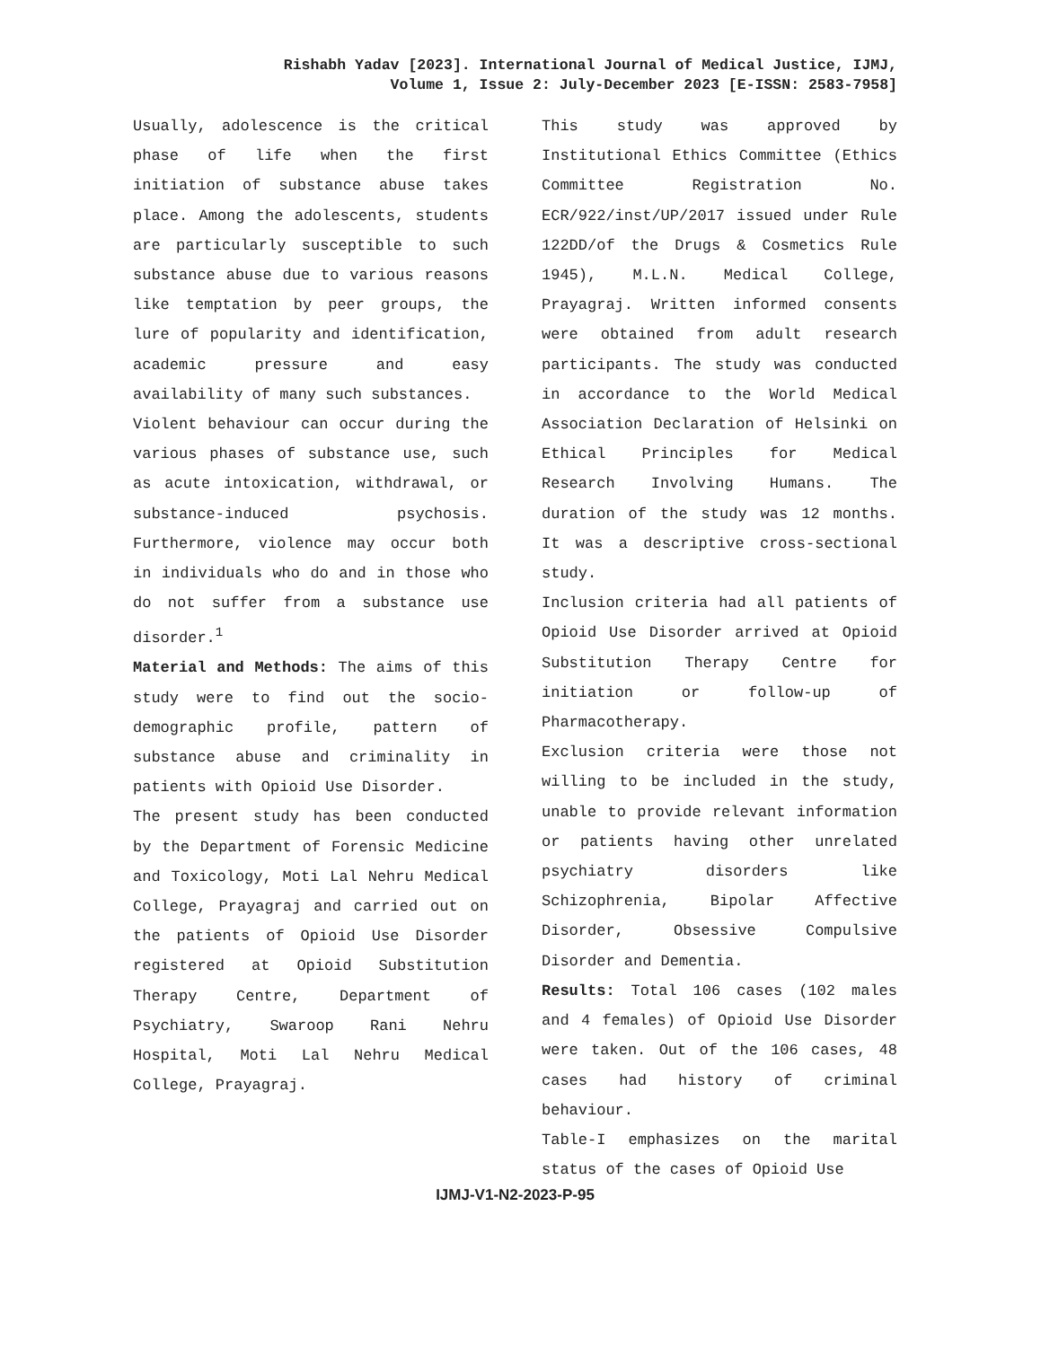Rishabh Yadav [2023]. International Journal of Medical Justice, IJMJ,
Volume 1, Issue 2: July-December 2023 [E-ISSN: 2583-7958]
Usually, adolescence is the critical phase of life when the first initiation of substance abuse takes place. Among the adolescents, students are particularly susceptible to such substance abuse due to various reasons like temptation by peer groups, the lure of popularity and identification, academic pressure and easy availability of many such substances.
Violent behaviour can occur during the various phases of substance use, such as acute intoxication, withdrawal, or substance-induced psychosis. Furthermore, violence may occur both in individuals who do and in those who do not suffer from a substance use disorder.<sup>1</sup>
Material and Methods: The aims of this study were to find out the socio-demographic profile, pattern of substance abuse and criminality in patients with Opioid Use Disorder.
The present study has been conducted by the Department of Forensic Medicine and Toxicology, Moti Lal Nehru Medical College, Prayagraj and carried out on the patients of Opioid Use Disorder registered at Opioid Substitution Therapy Centre, Department of Psychiatry, Swaroop Rani Nehru Hospital, Moti Lal Nehru Medical College, Prayagraj.
This study was approved by Institutional Ethics Committee (Ethics Committee Registration No. ECR/922/inst/UP/2017 issued under Rule 122DD/of the Drugs & Cosmetics Rule 1945), M.L.N. Medical College, Prayagraj. Written informed consents were obtained from adult research participants. The study was conducted in accordance to the World Medical Association Declaration of Helsinki on Ethical Principles for Medical Research Involving Humans. The duration of the study was 12 months. It was a descriptive cross-sectional study.
Inclusion criteria had all patients of Opioid Use Disorder arrived at Opioid Substitution Therapy Centre for initiation or follow-up of Pharmacotherapy.
Exclusion criteria were those not willing to be included in the study, unable to provide relevant information or patients having other unrelated psychiatry disorders like Schizophrenia, Bipolar Affective Disorder, Obsessive Compulsive Disorder and Dementia.
Results: Total 106 cases (102 males and 4 females) of Opioid Use Disorder were taken. Out of the 106 cases, 48 cases had history of criminal behaviour.
Table-I emphasizes on the marital status of the cases of Opioid Use
IJMJ-V1-N2-2023-P-95